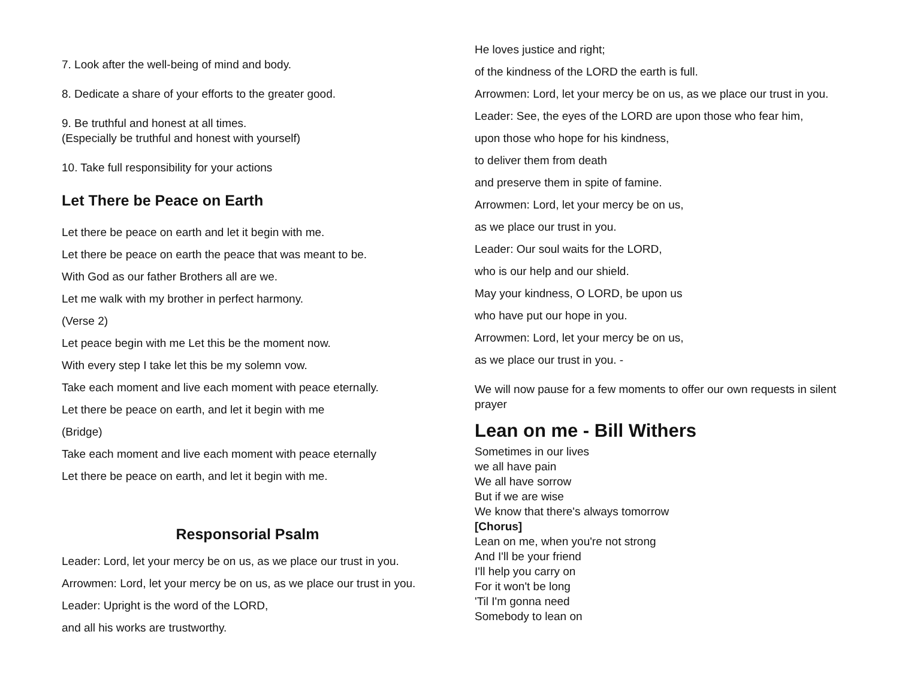7. Look after the well-being of mind and body.
8. Dedicate a share of your efforts to the greater good.
9. Be truthful and honest at all times.
(Especially be truthful and honest with yourself)
10. Take full responsibility for your actions
Let There be Peace on Earth
Let there be peace on earth and let it begin with me.
Let there be peace on earth the peace that was meant to be.
With God as our father Brothers all are we.
Let me walk with my brother in perfect harmony.
(Verse 2)
Let peace begin with me Let this be the moment now.
With every step I take let this be my solemn vow.
Take each moment and live each moment with peace eternally.
Let there be peace on earth, and let it begin with me
(Bridge)
Take each moment and live each moment with peace eternally
Let there be peace on earth, and let it begin with me.
Responsorial Psalm
Leader: Lord, let your mercy be on us, as we place our trust in you.
Arrowmen: Lord, let your mercy be on us, as we place our trust in you.
Leader: Upright is the word of the LORD,
and all his works are trustworthy.
He loves justice and right;
of the kindness of the LORD the earth is full.
Arrowmen: Lord, let your mercy be on us, as we place our trust in you.
Leader: See, the eyes of the LORD are upon those who fear him,
upon those who hope for his kindness,
to deliver them from death
and preserve them in spite of famine.
Arrowmen: Lord, let your mercy be on us,
as we place our trust in you.
Leader: Our soul waits for the LORD,
who is our help and our shield.
May your kindness, O LORD, be upon us
who have put our hope in you.
Arrowmen: Lord, let your mercy be on us,
as we place our trust in you. -
We will now pause for a few moments to offer our own requests in silent prayer
Lean on me - Bill Withers
Sometimes in our lives
we all have pain
We all have sorrow
But if we are wise
We know that there's always tomorrow
[Chorus]
Lean on me, when you're not strong
And I'll be your friend
I'll help you carry on
For it won't be long
'Til I'm gonna need
Somebody to lean on